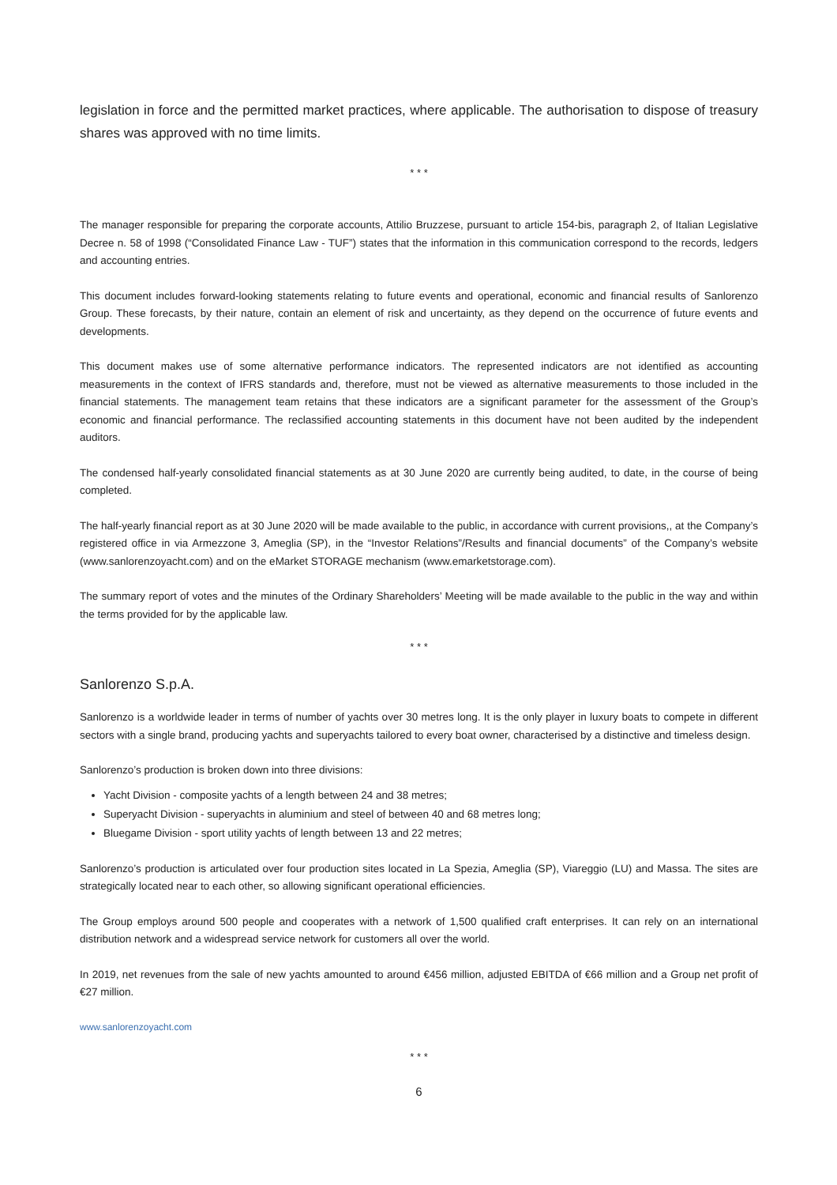legislation in force and the permitted market practices, where applicable. The authorisation to dispose of treasury shares was approved with no time limits.
* * *
The manager responsible for preparing the corporate accounts, Attilio Bruzzese, pursuant to article 154-bis, paragraph 2, of Italian Legislative Decree n. 58 of 1998 (“Consolidated Finance Law - TUF”) states that the information in this communication correspond to the records, ledgers and accounting entries.
This document includes forward-looking statements relating to future events and operational, economic and financial results of Sanlorenzo Group. These forecasts, by their nature, contain an element of risk and uncertainty, as they depend on the occurrence of future events and developments.
This document makes use of some alternative performance indicators. The represented indicators are not identified as accounting measurements in the context of IFRS standards and, therefore, must not be viewed as alternative measurements to those included in the financial statements. The management team retains that these indicators are a significant parameter for the assessment of the Group’s economic and financial performance. The reclassified accounting statements in this document have not been audited by the independent auditors.
The condensed half-yearly consolidated financial statements as at 30 June 2020 are currently being audited, to date, in the course of being completed.
The half-yearly financial report as at 30 June 2020 will be made available to the public, in accordance with current provisions,, at the Company’s registered office in via Armezzone 3, Ameglia (SP), in the “Investor Relations”/Results and financial documents” of the Company’s website (www.sanlorenzoyacht.com) and on the eMarket STORAGE mechanism (www.emarketstorage.com).
The summary report of votes and the minutes of the Ordinary Shareholders’ Meeting will be made available to the public in the way and within the terms provided for by the applicable law.
* * *
Sanlorenzo S.p.A.
Sanlorenzo is a worldwide leader in terms of number of yachts over 30 metres long. It is the only player in luxury boats to compete in different sectors with a single brand, producing yachts and superyachts tailored to every boat owner, characterised by a distinctive and timeless design.
Sanlorenzo’s production is broken down into three divisions:
Yacht Division - composite yachts of a length between 24 and 38 metres;
Superyacht Division - superyachts in aluminium and steel of between 40 and 68 metres long;
Bluegame Division - sport utility yachts of length between 13 and 22 metres;
Sanlorenzo’s production is articulated over four production sites located in La Spezia, Ameglia (SP), Viareggio (LU) and Massa. The sites are strategically located near to each other, so allowing significant operational efficiencies.
The Group employs around 500 people and cooperates with a network of 1,500 qualified craft enterprises. It can rely on an international distribution network and a widespread service network for customers all over the world.
In 2019, net revenues from the sale of new yachts amounted to around €456 million, adjusted EBITDA of €66 million and a Group net profit of €27 million.
www.sanlorenzoyacht.com
* * *
6